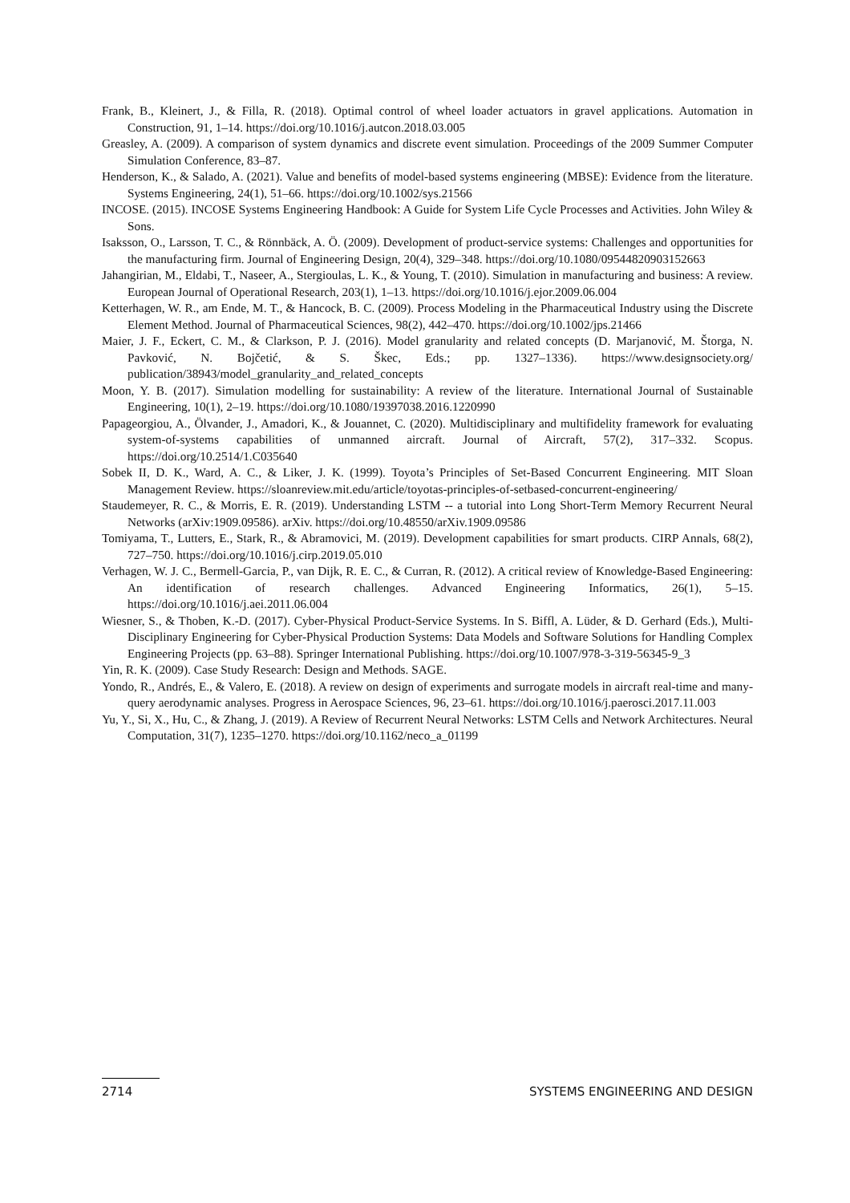Frank, B., Kleinert, J., & Filla, R. (2018). Optimal control of wheel loader actuators in gravel applications. Automation in Construction, 91, 1–14. https://doi.org/10.1016/j.autcon.2018.03.005
Greasley, A. (2009). A comparison of system dynamics and discrete event simulation. Proceedings of the 2009 Summer Computer Simulation Conference, 83–87.
Henderson, K., & Salado, A. (2021). Value and benefits of model-based systems engineering (MBSE): Evidence from the literature. Systems Engineering, 24(1), 51–66. https://doi.org/10.1002/sys.21566
INCOSE. (2015). INCOSE Systems Engineering Handbook: A Guide for System Life Cycle Processes and Activities. John Wiley & Sons.
Isaksson, O., Larsson, T. C., & Rönnbäck, A. Ö. (2009). Development of product-service systems: Challenges and opportunities for the manufacturing firm. Journal of Engineering Design, 20(4), 329–348. https://doi.org/10.1080/09544820903152663
Jahangirian, M., Eldabi, T., Naseer, A., Stergioulas, L. K., & Young, T. (2010). Simulation in manufacturing and business: A review. European Journal of Operational Research, 203(1), 1–13. https://doi.org/10.1016/j.ejor.2009.06.004
Ketterhagen, W. R., am Ende, M. T., & Hancock, B. C. (2009). Process Modeling in the Pharmaceutical Industry using the Discrete Element Method. Journal of Pharmaceutical Sciences, 98(2), 442–470. https://doi.org/10.1002/jps.21466
Maier, J. F., Eckert, C. M., & Clarkson, P. J. (2016). Model granularity and related concepts (D. Marjanović, M. Štorga, N. Pavković, N. Bojčetić, & S. Škec, Eds.; pp. 1327–1336). https://www.designsociety.org/ publication/38943/model_granularity_and_related_concepts
Moon, Y. B. (2017). Simulation modelling for sustainability: A review of the literature. International Journal of Sustainable Engineering, 10(1), 2–19. https://doi.org/10.1080/19397038.2016.1220990
Papageorgiou, A., Ölvander, J., Amadori, K., & Jouannet, C. (2020). Multidisciplinary and multifidelity framework for evaluating system-of-systems capabilities of unmanned aircraft. Journal of Aircraft, 57(2), 317–332. Scopus. https://doi.org/10.2514/1.C035640
Sobek II, D. K., Ward, A. C., & Liker, J. K. (1999). Toyota’s Principles of Set-Based Concurrent Engineering. MIT Sloan Management Review. https://sloanreview.mit.edu/article/toyotas-principles-of-setbased-concurrent-engineering/
Staudemeyer, R. C., & Morris, E. R. (2019). Understanding LSTM -- a tutorial into Long Short-Term Memory Recurrent Neural Networks (arXiv:1909.09586). arXiv. https://doi.org/10.48550/arXiv.1909.09586
Tomiyama, T., Lutters, E., Stark, R., & Abramovici, M. (2019). Development capabilities for smart products. CIRP Annals, 68(2), 727–750. https://doi.org/10.1016/j.cirp.2019.05.010
Verhagen, W. J. C., Bermell-Garcia, P., van Dijk, R. E. C., & Curran, R. (2012). A critical review of Knowledge-Based Engineering: An identification of research challenges. Advanced Engineering Informatics, 26(1), 5–15. https://doi.org/10.1016/j.aei.2011.06.004
Wiesner, S., & Thoben, K.-D. (2017). Cyber-Physical Product-Service Systems. In S. Biffl, A. Lüder, & D. Gerhard (Eds.), Multi-Disciplinary Engineering for Cyber-Physical Production Systems: Data Models and Software Solutions for Handling Complex Engineering Projects (pp. 63–88). Springer International Publishing. https://doi.org/10.1007/978-3-319-56345-9_3
Yin, R. K. (2009). Case Study Research: Design and Methods. SAGE.
Yondo, R., Andrés, E., & Valero, E. (2018). A review on design of experiments and surrogate models in aircraft real-time and many-query aerodynamic analyses. Progress in Aerospace Sciences, 96, 23–61. https://doi.org/10.1016/j.paerosci.2017.11.003
Yu, Y., Si, X., Hu, C., & Zhang, J. (2019). A Review of Recurrent Neural Networks: LSTM Cells and Network Architectures. Neural Computation, 31(7), 1235–1270. https://doi.org/10.1162/neco_a_01199
2714 SYSTEMS ENGINEERING AND DESIGN